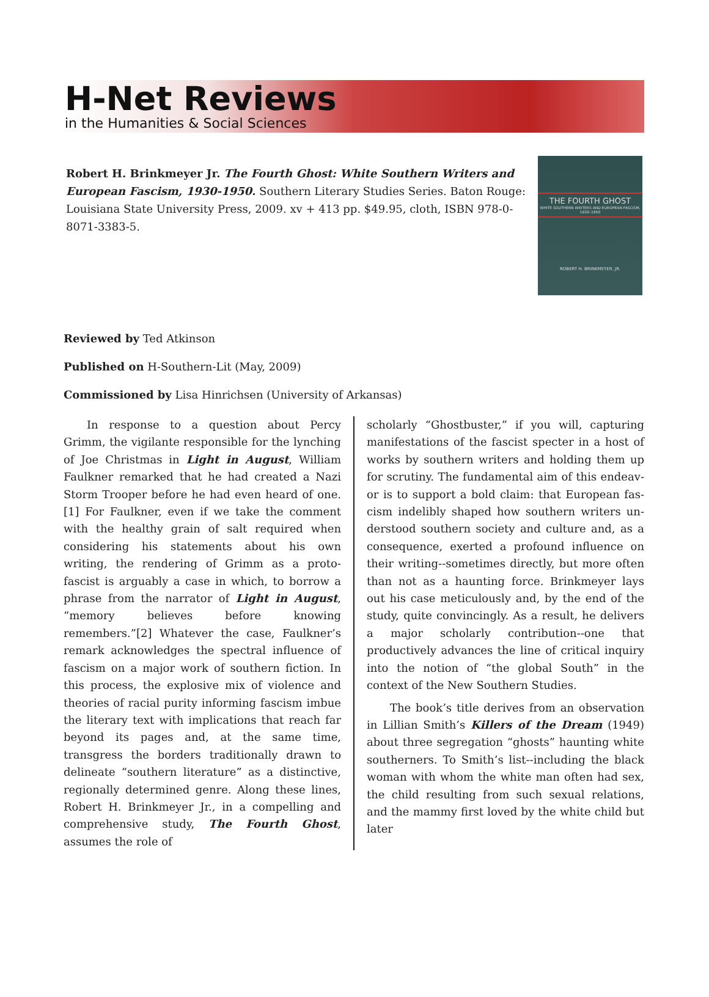H-Net Reviews
in the Humanities & Social Sciences
Robert H. Brinkmeyer Jr. The Fourth Ghost: White Southern Writers and European Fascism, 1930-1950. Southern Literary Studies Series. Baton Rouge: Louisiana State University Press, 2009. xv + 413 pp. $49.95, cloth, ISBN 978-0-8071-3383-5.
THE FOURTH GHOST
WHITE SOUTHERN WRITERS AND EUROPEAN FASCISM, 1930–1950
ROBERT H. BRINKMEYER, JR.
Reviewed by Ted Atkinson
Published on H-Southern-Lit (May, 2009)
Commissioned by Lisa Hinrichsen (University of Arkansas)
In response to a question about Percy Grimm, the vigilante responsible for the lynching of Joe Christmas in Light in August, William Faulkner remarked that he had created a Nazi Storm Trooper before he had even heard of one.[1] For Faulkner, even if we take the comment with the healthy grain of salt required when considering his statements about his own writing, the render­ing of Grimm as a proto-fascist is arguably a case in which, to borrow a phrase from the narrator of Light in August, “memory believes before know­ing remembers.”[2] Whatever the case, Faulkner’s remark acknowledges the spectral influence of fascism on a major work of southern fiction. In this process, the explosive mix of violence and theories of racial purity informing fascism imbue the literary text with implications that reach far beyond its pages and, at the same time, transgress the borders traditionally drawn to delineate “southern literature” as a distinctive, regionally determined genre. Along these lines, Robert H. Brinkmeyer Jr., in a compelling and comprehen­sive study, The Fourth Ghost, assumes the role of
scholarly “Ghostbuster,” if you will, capturing manifestations of the fascist specter in a host of works by southern writers and holding them up for scrutiny. The fundamental aim of this endeav­or is to support a bold claim: that European fas­cism indelibly shaped how southern writers un­derstood southern society and culture and, as a consequence, exerted a profound influence on their writing--sometimes directly, but more often than not as a haunting force. Brinkmeyer lays out his case meticulously and, by the end of the study, quite convincingly. As a result, he delivers a major scholarly contribution--one that productively ad­vances the line of critical inquiry into the notion of “the global South” in the context of the New Southern Studies.
The book’s title derives from an observation in Lillian Smith’s Killers of the Dream (1949) about three segregation “ghosts” haunting white southerners. To Smith’s list--including the black woman with whom the white man often had sex, the child resulting from such sexual relations, and the mammy first loved by the white child but later